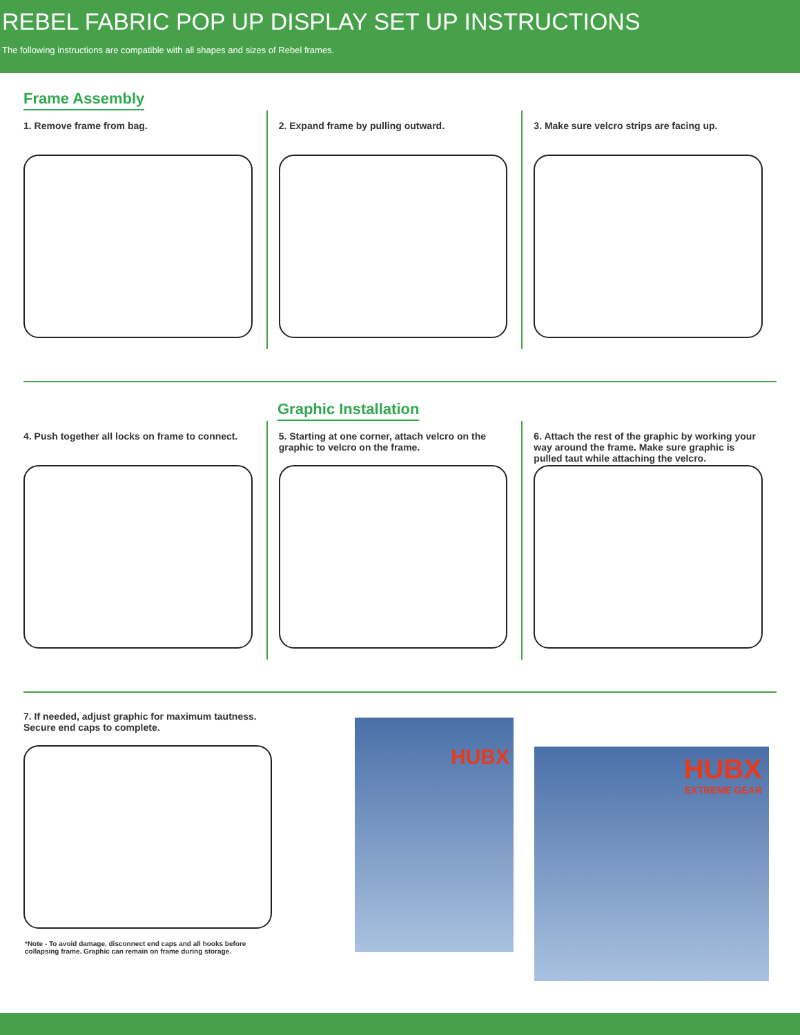REBEL FABRIC POP UP DISPLAY SET UP INSTRUCTIONS
The following instructions are compatible with all shapes and sizes of Rebel frames.
Frame Assembly
1. Remove frame from bag. 2. Expand frame by pulling outward.
3. Make sure velcro strips are facing up.
Graphic Installation
4. Push together all locks on frame to connect.
5. Starting at one corner, attach velcro on the graphic to velcro on the frame.
6. Attach the rest of the graphic by working your way around the frame. Make sure graphic is pulled taut while attaching the velcro.
7. If needed, adjust graphic for maximum tautness. Secure end caps to complete.
*Note - To avoid damage, disconnect end caps and all hooks before collapsing frame. Graphic can remain on frame during storage.
HUBX
HUBX
EXTREME GEAR